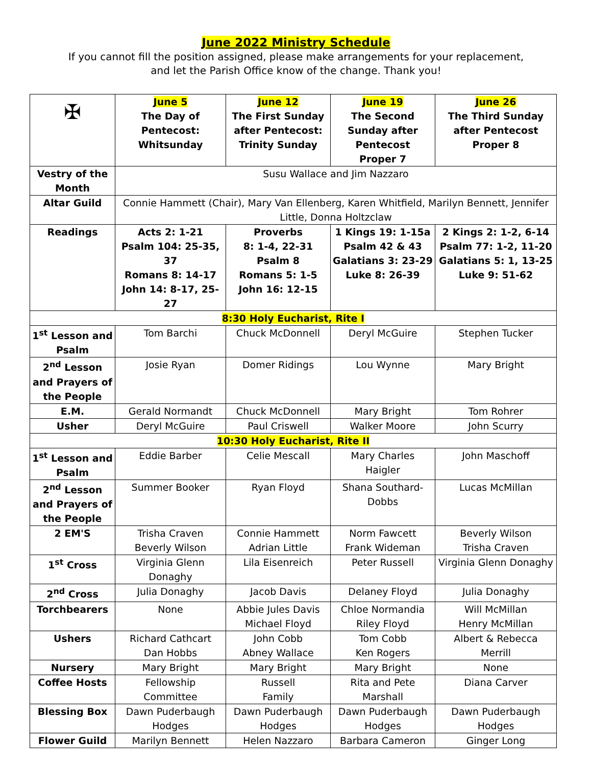June 2022 Ministry Schedule
If you cannot fill the position assigned, please make arrangements for your replacement,
and let the Parish Office know of the change. Thank you!
| ✠ | June 5 The Day of Pentecost: Whitsunday | June 12 The First Sunday after Pentecost: Trinity Sunday | June 19 The Second Sunday after Pentecost Proper 7 | June 26 The Third Sunday after Pentecost Proper 8 |
| --- | --- | --- | --- | --- |
| Vestry of the Month | Susu Wallace and Jim Nazzaro | | | |
| Altar Guild | Connie Hammett (Chair), Mary Van Ellenberg, Karen Whitfield, Marilyn Bennett, Jennifer Little, Donna Holtzclaw | | | |
| Readings | Acts 2: 1-21 Psalm 104: 25-35, 37 Romans 8: 14-17 John 14: 8-17, 25-27 | Proverbs 8: 1-4, 22-31 Psalm 8 Romans 5: 1-5 John 16: 12-15 | 1 Kings 19: 1-15a Psalm 42 & 43 Galatians 3: 23-29 Luke 8: 26-39 | 2 Kings 2: 1-2, 6-14 Psalm 77: 1-2, 11-20 Galatians 5: 1, 13-25 Luke 9: 51-62 |
| 8:30 Holy Eucharist, Rite I | | | | |
| 1<sup>st</sup> Lesson and Psalm | Tom Barchi | Chuck McDonnell | Deryl McGuire | Stephen Tucker |
| 2<sup>nd</sup> Lesson and Prayers of the People | Josie Ryan | Domer Ridings | Lou Wynne | Mary Bright |
| E.M. | Gerald Normandt | Chuck McDonnell | Mary Bright | Tom Rohrer |
| Usher | Deryl McGuire | Paul Criswell | Walker Moore | John Scurry |
| 10:30 Holy Eucharist, Rite II | | | | |
| 1<sup>st</sup> Lesson and Psalm | Eddie Barber | Celie Mescall | Mary Charles Haigler | John Maschoff |
| 2<sup>nd</sup> Lesson and Prayers of the People | Summer Booker | Ryan Floyd | Shana Southard-Dobbs | Lucas McMillan |
| 2 EM'S | Trisha Craven Beverly Wilson | Connie Hammett Adrian Little | Norm Fawcett Frank Wideman | Beverly Wilson Trisha Craven |
| 1<sup>st</sup> Cross | Virginia Glenn Donaghy | Lila Eisenreich | Peter Russell | Virginia Glenn Donaghy |
| 2<sup>nd</sup> Cross | Julia Donaghy | Jacob Davis | Delaney Floyd | Julia Donaghy |
| Torchbearers | None | Abbie Jules Davis Michael Floyd | Chloe Normandia Riley Floyd | Will McMillan Henry McMillan |
| Ushers | Richard Cathcart Dan Hobbs | John Cobb Abney Wallace | Tom Cobb Ken Rogers | Albert & Rebecca Merrill |
| Nursery | Mary Bright | Mary Bright | Mary Bright | None |
| Coffee Hosts | Fellowship Committee | Russell Family | Rita and Pete Marshall | Diana Carver |
| Blessing Box | Dawn Puderbaugh Hodges | Dawn Puderbaugh Hodges | Dawn Puderbaugh Hodges | Dawn Puderbaugh Hodges |
| Flower Guild | Marilyn Bennett | Helen Nazzaro | Barbara Cameron | Ginger Long |